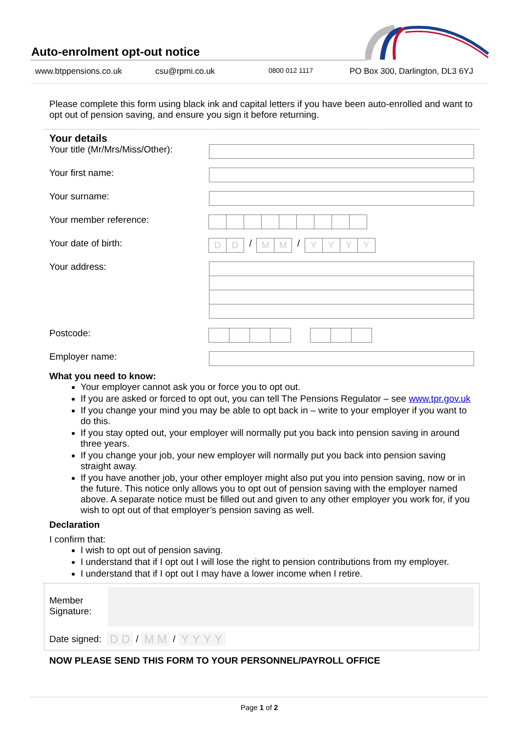Auto-enrolment opt-out notice
www.btppensions.co.uk csu@rpmi.co.uk 0800 012 1117 PO Box 300, Darlington, DL3 6YJ
Please complete this form using black ink and capital letters if you have been auto-enrolled and want to opt out of pension saving, and ensure you sign it before returning.
Your details
Your title (Mr/Mrs/Miss/Other):
Your first name:
Your surname:
Your member reference:
Your date of birth:
D D
/
M M
/
Y Y Y Y
Your address:
Postcode:
Employer name:
What you need to know:
Your employer cannot ask you or force you to opt out.
If you are asked or forced to opt out, you can tell The Pensions Regulator – see www.tpr.gov.uk
If you change your mind you may be able to opt back in – write to your employer if you want to do this.
If you stay opted out, your employer will normally put you back into pension saving in around three years.
If you change your job, your new employer will normally put you back into pension saving straight away.
If you have another job, your other employer might also put you into pension saving, now or in the future. This notice only allows you to opt out of pension saving with the employer named above. A separate notice must be filled out and given to any other employer you work for, if you wish to opt out of that employer’s pension saving as well.
Declaration
I confirm that:
I wish to opt out of pension saving.
I understand that if I opt out I will lose the right to pension contributions from my employer.
I understand that if I opt out I may have a lower income when I retire.
Member Signature:
Date signed: D D / M M / Y Y Y Y
NOW PLEASE SEND THIS FORM TO YOUR PERSONNEL/PAYROLL OFFICE
Page 1 of 2